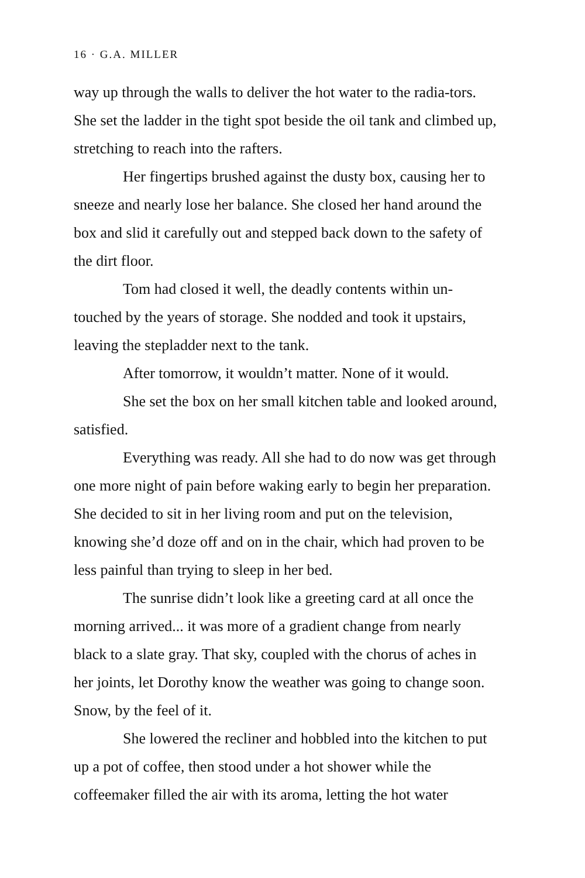16 · G.A. MILLER
way up through the walls to deliver the hot water to the radia-tors. She set the ladder in the tight spot beside the oil tank and climbed up, stretching to reach into the rafters.
Her fingertips brushed against the dusty box, causing her to sneeze and nearly lose her balance. She closed her hand around the box and slid it carefully out and stepped back down to the safety of the dirt floor.
Tom had closed it well, the deadly contents within un-touched by the years of storage. She nodded and took it upstairs, leaving the stepladder next to the tank.
After tomorrow, it wouldn’t matter. None of it would.
She set the box on her small kitchen table and looked around, satisfied.
Everything was ready. All she had to do now was get through one more night of pain before waking early to begin her preparation. She decided to sit in her living room and put on the television, knowing she’d doze off and on in the chair, which had proven to be less painful than trying to sleep in her bed.
The sunrise didn’t look like a greeting card at all once the morning arrived... it was more of a gradient change from nearly black to a slate gray. That sky, coupled with the chorus of aches in her joints, let Dorothy know the weather was going to change soon. Snow, by the feel of it.
She lowered the recliner and hobbled into the kitchen to put up a pot of coffee, then stood under a hot shower while the coffeemaker filled the air with its aroma, letting the hot water